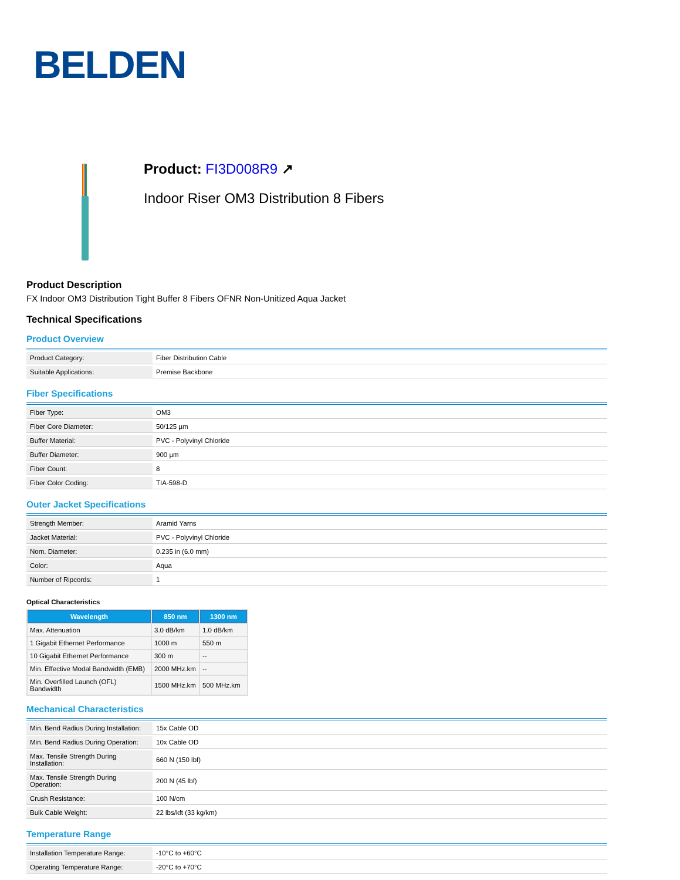BELDEN
Product: FI3D008R9 ↗
Indoor Riser OM3 Distribution 8 Fibers
Product Description
FX Indoor OM3 Distribution Tight Buffer 8 Fibers OFNR Non-Unitized Aqua Jacket
Technical Specifications
Product Overview
| Product Category: | Fiber Distribution Cable |
| Suitable Applications: | Premise Backbone |
Fiber Specifications
| Fiber Type: | OM3 |
| Fiber Core Diameter: | 50/125 µm |
| Buffer Material: | PVC - Polyvinyl Chloride |
| Buffer Diameter: | 900 µm |
| Fiber Count: | 8 |
| Fiber Color Coding: | TIA-598-D |
Outer Jacket Specifications
| Strength Member: | Aramid Yarns |
| Jacket Material: | PVC - Polyvinyl Chloride |
| Nom. Diameter: | 0.235 in (6.0 mm) |
| Color: | Aqua |
| Number of Ripcords: | 1 |
Optical Characteristics
| Wavelength | 850 nm | 1300 nm |
| --- | --- | --- |
| Max. Attenuation | 3.0 dB/km | 1.0 dB/km |
| 1 Gigabit Ethernet Performance | 1000 m | 550 m |
| 10 Gigabit Ethernet Performance | 300 m | -- |
| Min. Effective Modal Bandwidth (EMB) | 2000 MHz.km | -- |
| Min. Overfilled Launch (OFL) Bandwidth | 1500 MHz.km | 500 MHz.km |
Mechanical Characteristics
| Min. Bend Radius During Installation: | 15x Cable OD |
| Min. Bend Radius During Operation: | 10x Cable OD |
| Max. Tensile Strength During Installation: | 660 N (150 lbf) |
| Max. Tensile Strength During Operation: | 200 N (45 lbf) |
| Crush Resistance: | 100 N/cm |
| Bulk Cable Weight: | 22 lbs/kft (33 kg/km) |
Temperature Range
| Installation Temperature Range: | -10°C to +60°C |
| Operating Temperature Range: | -20°C to +70°C |